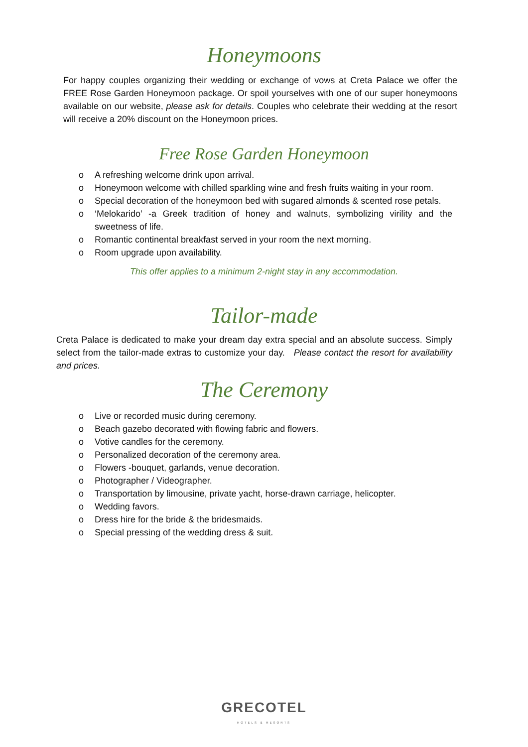Honeymoons
For happy couples organizing their wedding or exchange of vows at Creta Palace we offer the FREE Rose Garden Honeymoon package. Or spoil yourselves with one of our super honeymoons available on our website, please ask for details. Couples who celebrate their wedding at the resort will receive a 20% discount on the Honeymoon prices.
Free Rose Garden Honeymoon
o A refreshing welcome drink upon arrival.
o Honeymoon welcome with chilled sparkling wine and fresh fruits waiting in your room.
o Special decoration of the honeymoon bed with sugared almonds & scented rose petals.
o ‘Melokarido’ -a Greek tradition of honey and walnuts, symbolizing virility and the sweetness of life.
o Romantic continental breakfast served in your room the next morning.
o Room upgrade upon availability.
This offer applies to a minimum 2-night stay in any accommodation.
Tailor-made
Creta Palace is dedicated to make your dream day extra special and an absolute success. Simply select from the tailor-made extras to customize your day. Please contact the resort for availability and prices.
The Ceremony
o Live or recorded music during ceremony.
o Beach gazebo decorated with flowing fabric and flowers.
o Votive candles for the ceremony.
o Personalized decoration of the ceremony area.
o Flowers -bouquet, garlands, venue decoration.
o Photographer / Videographer.
o Transportation by limousine, private yacht, horse-drawn carriage, helicopter.
o Wedding favors.
o Dress hire for the bride & the bridesmaids.
o Special pressing of the wedding dress & suit.
GRECOTEL
HOTELS & RESORTS